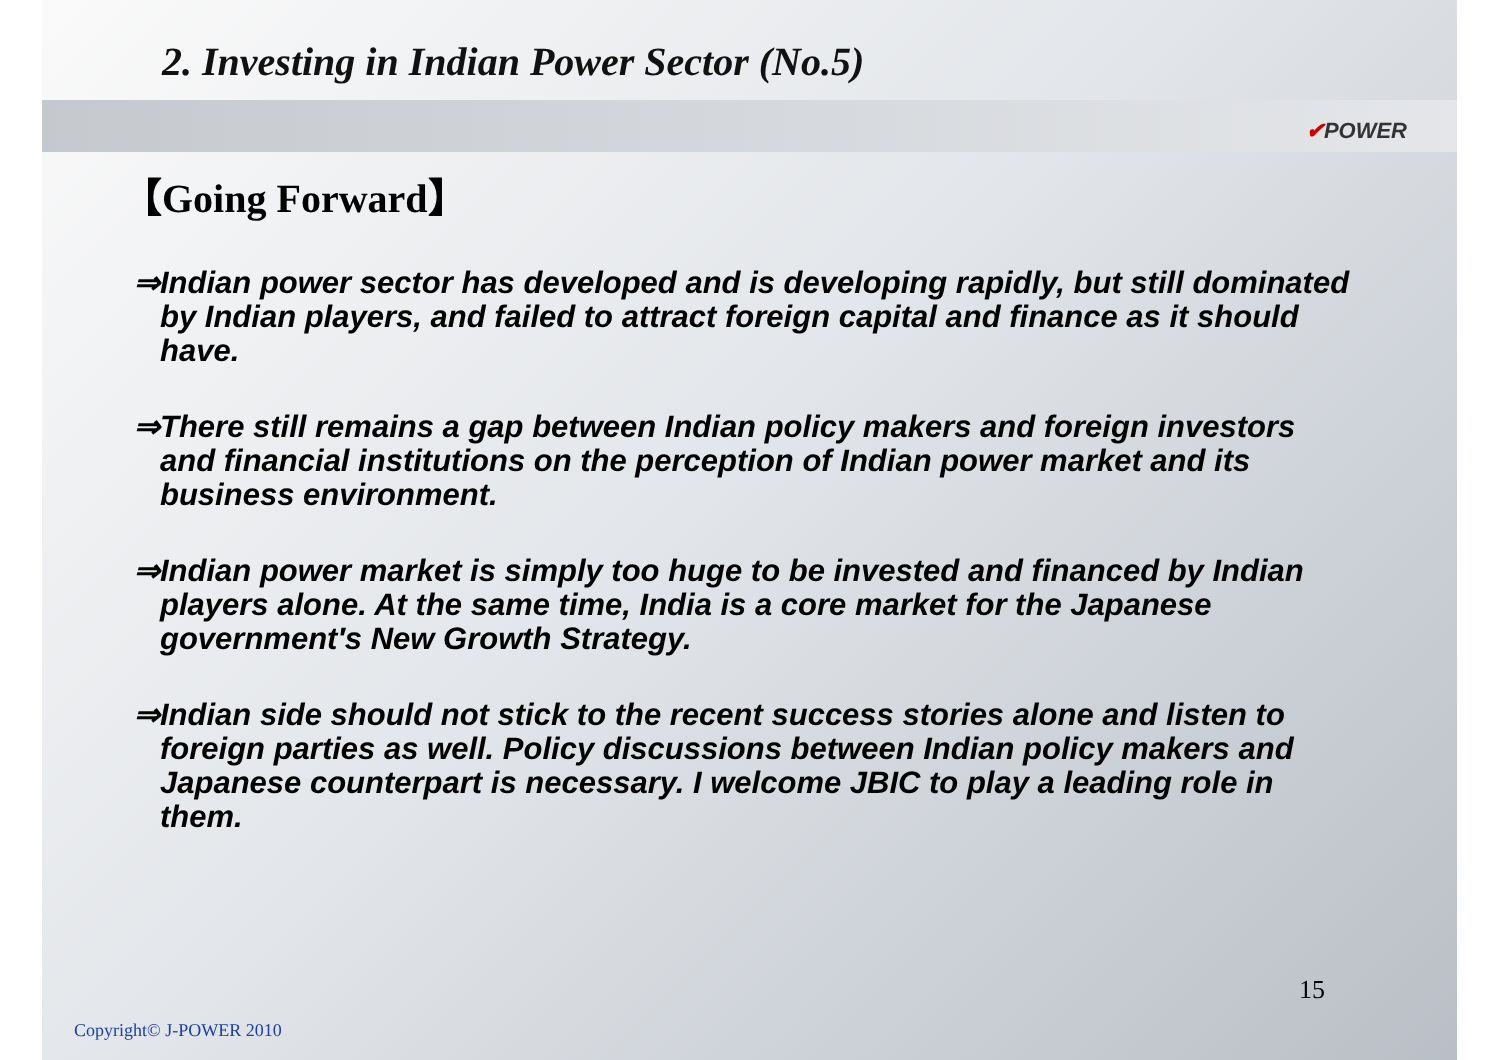2. Investing in Indian Power Sector (No.5)
✔POWER
【Going Forward】
⇒Indian power sector has developed and is developing rapidly, but still dominated by Indian players, and failed to attract foreign capital and finance as it should have.
⇒There still remains a gap between Indian policy makers and foreign investors and financial institutions on the perception of Indian power market and its business environment.
⇒Indian power market is simply too huge to be invested and financed by Indian players alone. At the same time, India is a core market for the Japanese government′s New Growth Strategy.
⇒Indian side should not stick to the recent success stories alone and listen to foreign parties as well. Policy discussions between Indian policy makers and Japanese counterpart is necessary. I welcome JBIC to play a leading role in them.
15
Copyright© J-POWER 2010